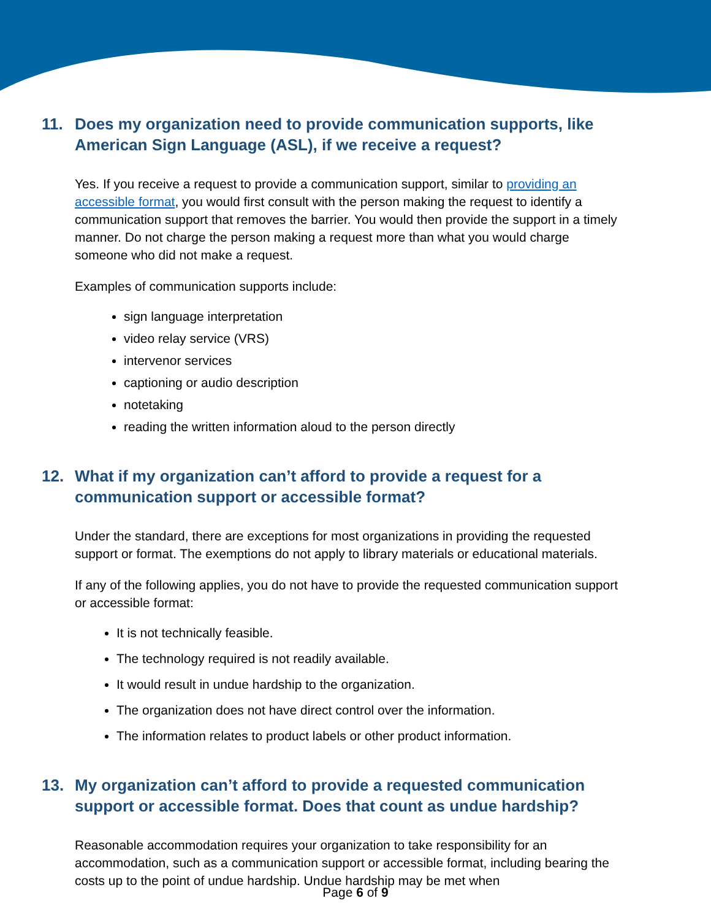11. Does my organization need to provide communication supports, like American Sign Language (ASL), if we receive a request?
Yes. If you receive a request to provide a communication support, similar to providing an accessible format, you would first consult with the person making the request to identify a communication support that removes the barrier. You would then provide the support in a timely manner. Do not charge the person making a request more than what you would charge someone who did not make a request.
Examples of communication supports include:
sign language interpretation
video relay service (VRS)
intervenor services
captioning or audio description
notetaking
reading the written information aloud to the person directly
12. What if my organization can’t afford to provide a request for a communication support or accessible format?
Under the standard, there are exceptions for most organizations in providing the requested support or format. The exemptions do not apply to library materials or educational materials.
If any of the following applies, you do not have to provide the requested communication support or accessible format:
It is not technically feasible.
The technology required is not readily available.
It would result in undue hardship to the organization.
The organization does not have direct control over the information.
The information relates to product labels or other product information.
13. My organization can’t afford to provide a requested communication support or accessible format. Does that count as undue hardship?
Reasonable accommodation requires your organization to take responsibility for an accommodation, such as a communication support or accessible format, including bearing the costs up to the point of undue hardship. Undue hardship may be met when
Page 6 of 9